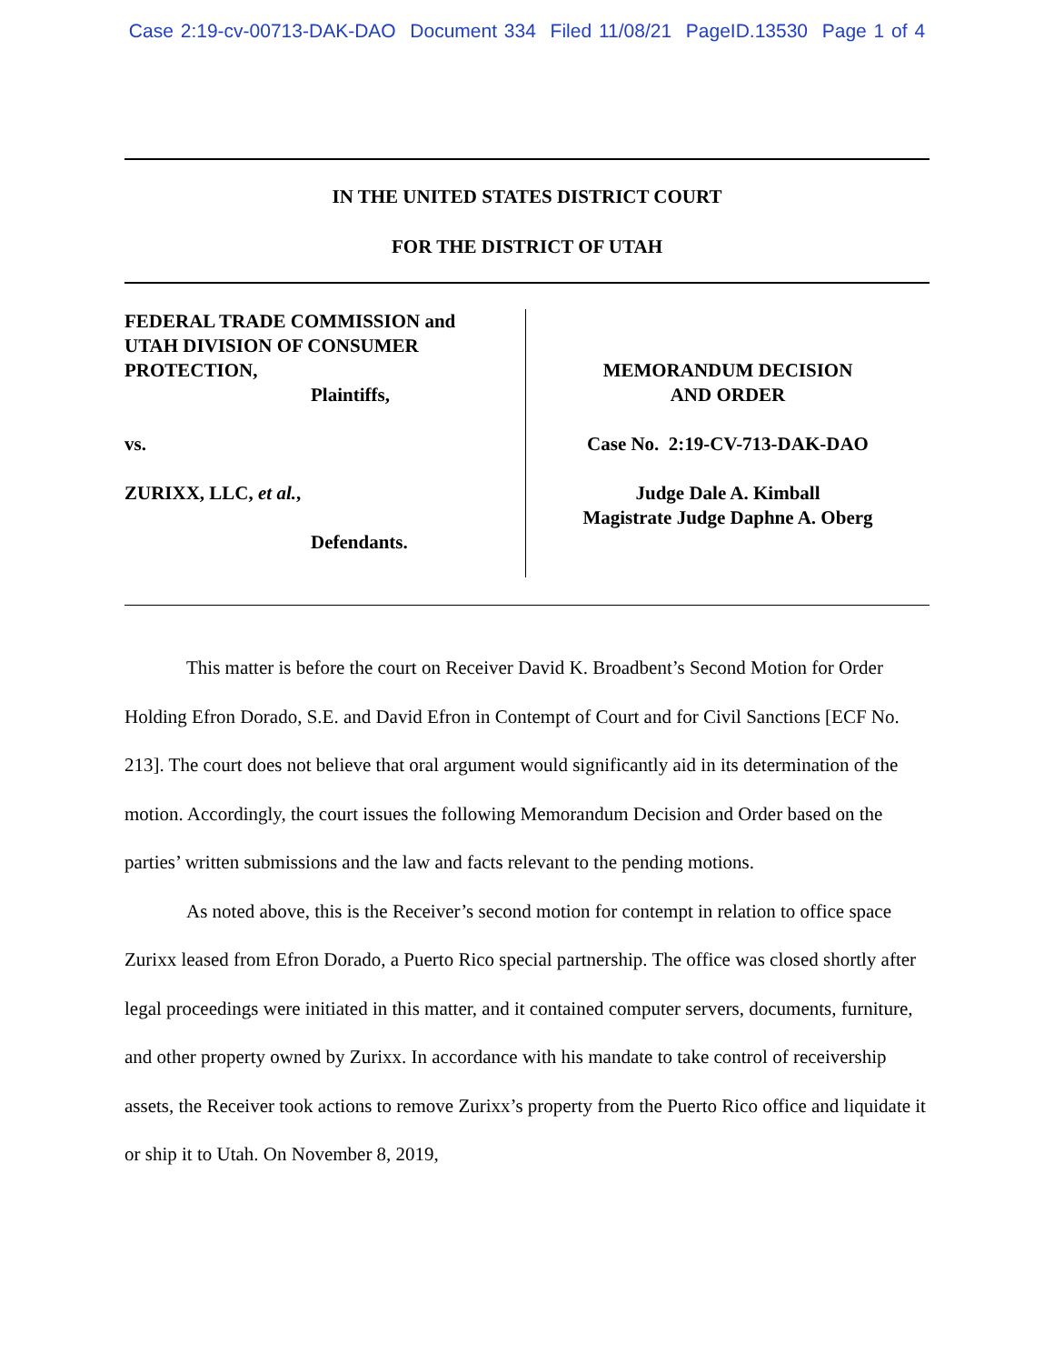Case 2:19-cv-00713-DAK-DAO Document 334 Filed 11/08/21 PageID.13530 Page 1 of 4
IN THE UNITED STATES DISTRICT COURT
FOR THE DISTRICT OF UTAH
FEDERAL TRADE COMMISSION and
UTAH DIVISION OF CONSUMER
PROTECTION,
Plaintiffs,
vs.
ZURIXX, LLC, et al.,
Defendants.
MEMORANDUM DECISION
AND ORDER
Case No. 2:19-CV-713-DAK-DAO
Judge Dale A. Kimball
Magistrate Judge Daphne A. Oberg
This matter is before the court on Receiver David K. Broadbent’s Second Motion for Order Holding Efron Dorado, S.E. and David Efron in Contempt of Court and for Civil Sanctions [ECF No. 213]. The court does not believe that oral argument would significantly aid in its determination of the motion. Accordingly, the court issues the following Memorandum Decision and Order based on the parties’ written submissions and the law and facts relevant to the pending motions.
As noted above, this is the Receiver’s second motion for contempt in relation to office space Zurixx leased from Efron Dorado, a Puerto Rico special partnership. The office was closed shortly after legal proceedings were initiated in this matter, and it contained computer servers, documents, furniture, and other property owned by Zurixx. In accordance with his mandate to take control of receivership assets, the Receiver took actions to remove Zurixx’s property from the Puerto Rico office and liquidate it or ship it to Utah. On November 8, 2019,